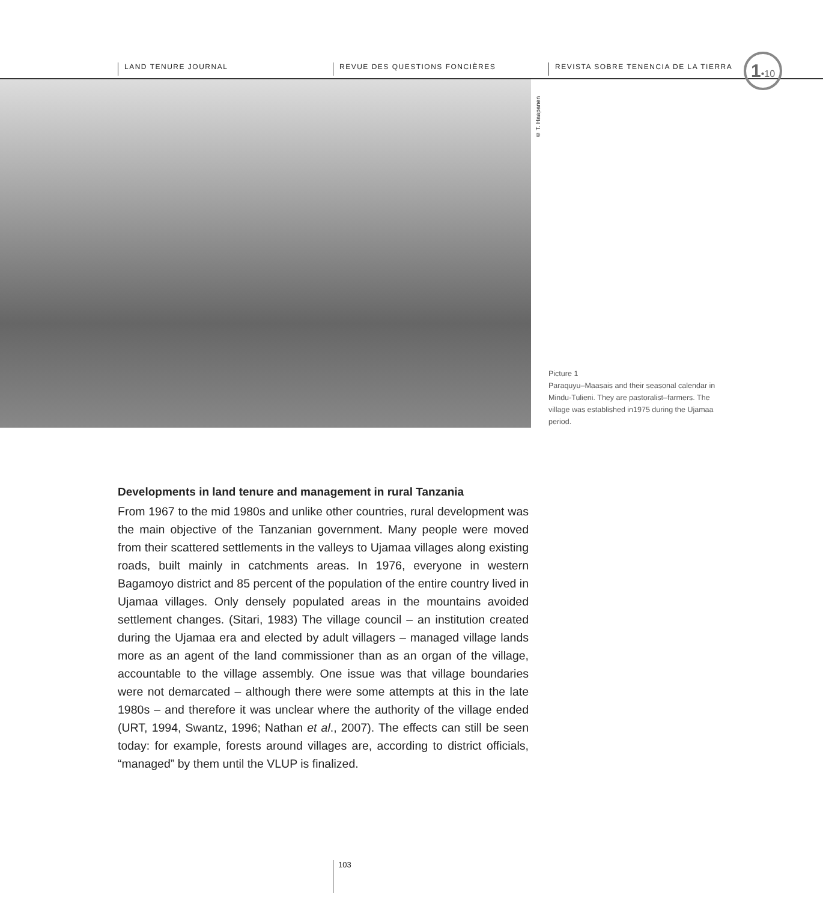LAND TENURE JOURNAL REVUE DES QUESTIONS FONCIÈRES
REVISTA SOBRE TENENCIA DE LA TIERRA
1•10
© T. Haapanen
Picture 1
Paraquyu–Maasais and their seasonal calendar in Mindu-Tulieni. They are pastoralist–farmers. The village was established in1975 during the Ujamaa period.
Developments in land tenure and management in rural Tanzania
From 1967 to the mid 1980s and unlike other countries, rural development was the main objective of the Tanzanian government. Many people were moved from their scattered settlements in the valleys to Ujamaa villages along existing roads, built mainly in catchments areas. In 1976, everyone in western Bagamoyo district and 85 percent of the population of the entire country lived in Ujamaa villages. Only densely populated areas in the mountains avoided settlement changes. (Sitari, 1983) The village council – an institution created during the Ujamaa era and elected by adult villagers – managed village lands more as an agent of the land commissioner than as an organ of the village, accountable to the village assembly. One issue was that village boundaries were not demarcated – although there were some attempts at this in the late 1980s – and therefore it was unclear where the authority of the village ended (URT, 1994, Swantz, 1996; Nathan et al., 2007). The effects can still be seen today: for example, forests around villages are, according to district officials, “managed” by them until the VLUP is finalized.
103